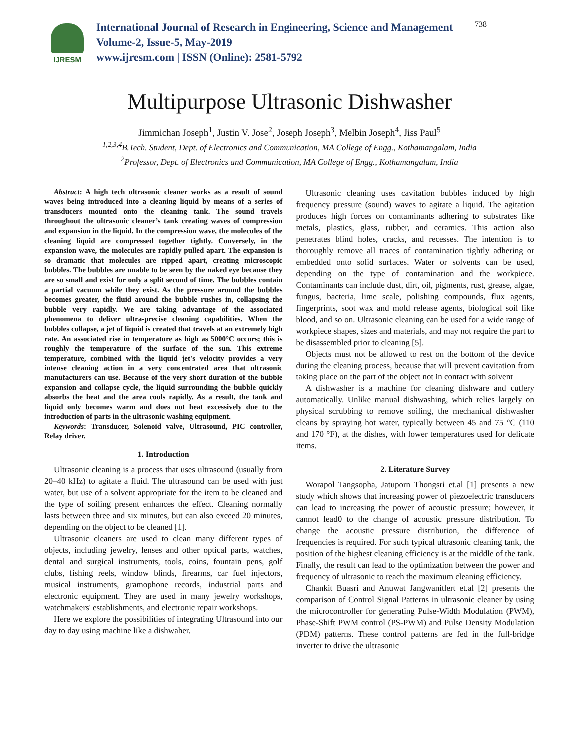IJRESM
International Journal of Research in Engineering, Science and Management
Volume-2, Issue-5, May-2019
www.ijresm.com | ISSN (Online): 2581-5792
738
Multipurpose Ultrasonic Dishwasher
Jimmichan Joseph<sup>1</sup>, Justin V. Jose<sup>2</sup>, Joseph Joseph<sup>3</sup>, Melbin Joseph<sup>4</sup>, Jiss Paul<sup>5</sup>
<sup>1,2,3,4</sup>B.Tech. Student, Dept. of Electronics and Communication, MA College of Engg., Kothamangalam, India
<sup>2</sup> Professor, Dept. of Electronics and Communication, MA College of Engg., Kothamangalam, India
Abstract: A high tech ultrasonic cleaner works as a result of sound waves being introduced into a cleaning liquid by means of a series of transducers mounted onto the cleaning tank. The sound travels throughout the ultrasonic cleaner’s tank creating waves of compression and expansion in the liquid. In the compression wave, the molecules of the cleaning liquid are compressed together tightly. Conversely, in the expansion wave, the molecules are rapidly pulled apart. The expansion is so dramatic that molecules are ripped apart, creating microscopic bubbles. The bubbles are unable to be seen by the naked eye because they are so small and exist for only a split second of time. The bubbles contain a partial vacuum while they exist. As the pressure around the bubbles becomes greater, the fluid around the bubble rushes in, collapsing the bubble very rapidly. We are taking advantage of the associated phenomena to deliver ultra-precise cleaning capabilities. When the bubbles collapse, a jet of liquid is created that travels at an extremely high rate. An associated rise in temperature as high as 5000°C occurs; this is roughly the temperature of the surface of the sun. This extreme temperature, combined with the liquid jet's velocity provides a very intense cleaning action in a very concentrated area that ultrasonic manufacturers can use. Because of the very short duration of the bubble expansion and collapse cycle, the liquid surrounding the bubble quickly absorbs the heat and the area cools rapidly. As a result, the tank and liquid only becomes warm and does not heat excessively due to the introduction of parts in the ultrasonic washing equipment.
Keywords: Transducer, Solenoid valve, Ultrasound, PIC controller, Relay driver.
1. Introduction
Ultrasonic cleaning is a process that uses ultrasound (usually from 20–40 kHz) to agitate a fluid. The ultrasound can be used with just water, but use of a solvent appropriate for the item to be cleaned and the type of soiling present enhances the effect. Cleaning normally lasts between three and six minutes, but can also exceed 20 minutes, depending on the object to be cleaned [1].
Ultrasonic cleaners are used to clean many different types of objects, including jewelry, lenses and other optical parts, watches, dental and surgical instruments, tools, coins, fountain pens, golf clubs, fishing reels, window blinds, firearms, car fuel injectors, musical instruments, gramophone records, industrial parts and electronic equipment. They are used in many jewelry workshops, watchmakers' establishments, and electronic repair workshops.
Here we explore the possibilities of integrating Ultrasound into our day to day using machine like a dishwaher.
Ultrasonic cleaning uses cavitation bubbles induced by high frequency pressure (sound) waves to agitate a liquid. The agitation produces high forces on contaminants adhering to substrates like metals, plastics, glass, rubber, and ceramics. This action also penetrates blind holes, cracks, and recesses. The intention is to thoroughly remove all traces of contamination tightly adhering or embedded onto solid surfaces. Water or solvents can be used, depending on the type of contamination and the workpiece. Contaminants can include dust, dirt, oil, pigments, rust, grease, algae, fungus, bacteria, lime scale, polishing compounds, flux agents, fingerprints, soot wax and mold release agents, biological soil like blood, and so on. Ultrasonic cleaning can be used for a wide range of workpiece shapes, sizes and materials, and may not require the part to be disassembled prior to cleaning [5].
Objects must not be allowed to rest on the bottom of the device during the cleaning process, because that will prevent cavitation from taking place on the part of the object not in contact with solvent
A dishwasher is a machine for cleaning dishware and cutlery automatically. Unlike manual dishwashing, which relies largely on physical scrubbing to remove soiling, the mechanical dishwasher cleans by spraying hot water, typically between 45 and 75 °C (110 and 170 °F), at the dishes, with lower temperatures used for delicate items.
2. Literature Survey
Worapol Tangsopha, Jatuporn Thongsri et.al [1] presents a new study which shows that increasing power of piezoelectric transducers can lead to increasing the power of acoustic pressure; however, it cannot lead0 to the change of acoustic pressure distribution. To change the acoustic pressure distribution, the difference of frequencies is required. For such typical ultrasonic cleaning tank, the position of the highest cleaning efficiency is at the middle of the tank. Finally, the result can lead to the optimization between the power and frequency of ultrasonic to reach the maximum cleaning efficiency.
Chankit Buasri and Anuwat Jangwanitlert et.al [2] presents the comparison of Control Signal Patterns in ultrasonic cleaner by using the microcontroller for generating Pulse-Width Modulation (PWM), Phase-Shift PWM control (PS-PWM) and Pulse Density Modulation (PDM) patterns. These control patterns are fed in the full-bridge inverter to drive the ultrasonic